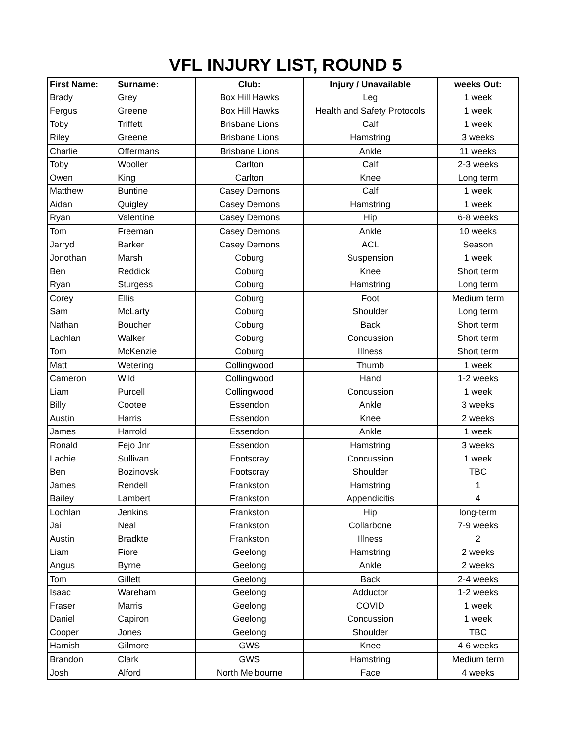VFL INJURY LIST, ROUND 5
| First Name: | Surname: | Club: | Injury / Unavailable | weeks Out: |
| --- | --- | --- | --- | --- |
| Brady | Grey | Box Hill Hawks | Leg | 1 week |
| Fergus | Greene | Box Hill Hawks | Health and Safety Protocols | 1 week |
| Toby | Triffett | Brisbane Lions | Calf | 1 week |
| Riley | Greene | Brisbane Lions | Hamstring | 3 weeks |
| Charlie | Offermans | Brisbane Lions | Ankle | 11 weeks |
| Toby | Wooller | Carlton | Calf | 2-3 weeks |
| Owen | King | Carlton | Knee | Long term |
| Matthew | Buntine | Casey Demons | Calf | 1 week |
| Aidan | Quigley | Casey Demons | Hamstring | 1 week |
| Ryan | Valentine | Casey Demons | Hip | 6-8 weeks |
| Tom | Freeman | Casey Demons | Ankle | 10 weeks |
| Jarryd | Barker | Casey Demons | ACL | Season |
| Jonothan | Marsh | Coburg | Suspension | 1 week |
| Ben | Reddick | Coburg | Knee | Short term |
| Ryan | Sturgess | Coburg | Hamstring | Long term |
| Corey | Ellis | Coburg | Foot | Medium term |
| Sam | McLarty | Coburg | Shoulder | Long term |
| Nathan | Boucher | Coburg | Back | Short term |
| Lachlan | Walker | Coburg | Concussion | Short term |
| Tom | McKenzie | Coburg | Illness | Short term |
| Matt | Wetering | Collingwood | Thumb | 1 week |
| Cameron | Wild | Collingwood | Hand | 1-2 weeks |
| Liam | Purcell | Collingwood | Concussion | 1 week |
| Billy | Cootee | Essendon | Ankle | 3 weeks |
| Austin | Harris | Essendon | Knee | 2 weeks |
| James | Harrold | Essendon | Ankle | 1 week |
| Ronald | Fejo Jnr | Essendon | Hamstring | 3 weeks |
| Lachie | Sullivan | Footscray | Concussion | 1 week |
| Ben | Bozinovski | Footscray | Shoulder | TBC |
| James | Rendell | Frankston | Hamstring | 1 |
| Bailey | Lambert | Frankston | Appendicitis | 4 |
| Lochlan | Jenkins | Frankston | Hip | long-term |
| Jai | Neal | Frankston | Collarbone | 7-9 weeks |
| Austin | Bradkte | Frankston | Illness | 2 |
| Liam | Fiore | Geelong | Hamstring | 2 weeks |
| Angus | Byrne | Geelong | Ankle | 2 weeks |
| Tom | Gillett | Geelong | Back | 2-4 weeks |
| Isaac | Wareham | Geelong | Adductor | 1-2 weeks |
| Fraser | Marris | Geelong | COVID | 1 week |
| Daniel | Capiron | Geelong | Concussion | 1 week |
| Cooper | Jones | Geelong | Shoulder | TBC |
| Hamish | Gilmore | GWS | Knee | 4-6 weeks |
| Brandon | Clark | GWS | Hamstring | Medium term |
| Josh | Alford | North Melbourne | Face | 4 weeks |